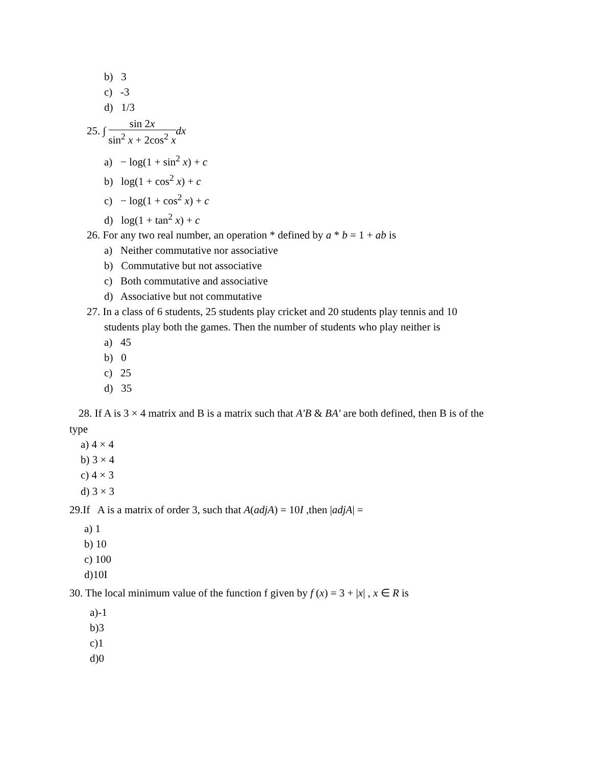b) 3
c) -3
d) 1/3
25. ∫ sin 2x sin<sup>2</sup> x + 2cos<sup>2</sup> x dx
a) − log(1 + sin<sup>2</sup> x) + c
b) log(1 + cos<sup>2</sup> x) + c
c) − log(1 + cos<sup>2</sup> x) + c
d) log(1 + tan<sup>2</sup> x) + c
26. For any two real number, an operation * defined by a * b = 1 + ab is
a) Neither commutative nor associative
b) Commutative but not associative
c) Both commutative and associative
d) Associative but not commutative
27. In a class of 6 students, 25 students play cricket and 20 students play tennis and 10
students play both the games. Then the number of students who play neither is
a) 45
b) 0
c) 25
d) 35
28. If A is 3 × 4 matrix and B is a matrix such that A′B & BA′ are both defined, then B is of the
type
a) 4 × 4
b) 3 × 4
c) 4 × 3
d) 3 × 3
29.If A is a matrix of order 3, such that A(adjA) = 10I ,then |adjA| =
a) 1
b) 10
c) 100
d)10I
30. The local minimum value of the function f given by f (x) = 3 + |x| , x ∈ R is
a)-1
b)3
c)1
d)0